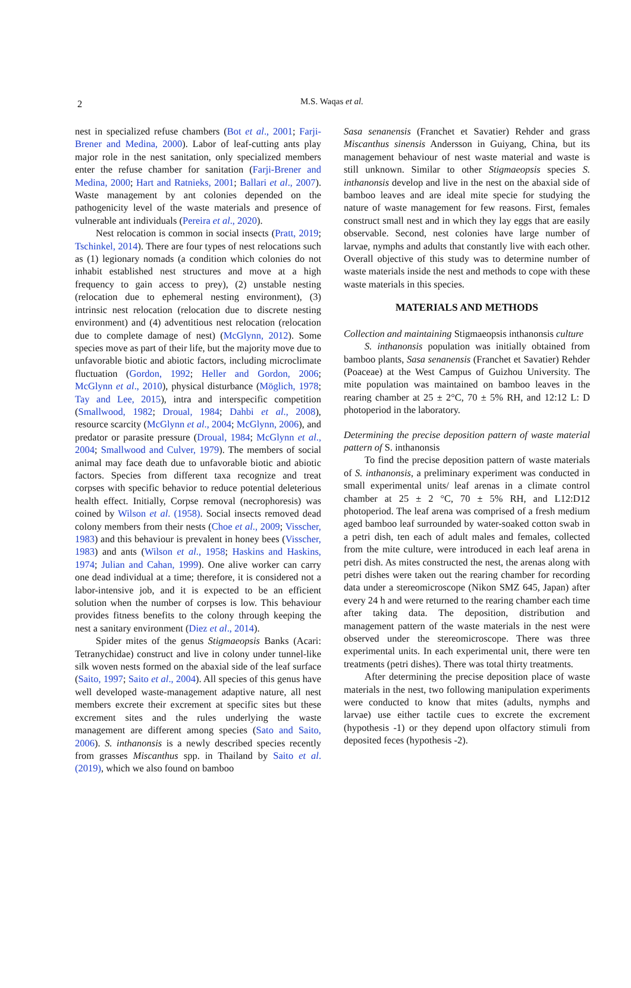2
M.S. Waqas et al.
nest in specialized refuse chambers (Bot et al., 2001; Farji-Brener and Medina, 2000). Labor of leaf-cutting ants play major role in the nest sanitation, only specialized members enter the refuse chamber for sanitation (Farji-Brener and Medina, 2000; Hart and Ratnieks, 2001; Ballari et al., 2007). Waste management by ant colonies depended on the pathogenicity level of the waste materials and presence of vulnerable ant individuals (Pereira et al., 2020).
Nest relocation is common in social insects (Pratt, 2019; Tschinkel, 2014). There are four types of nest relocations such as (1) legionary nomads (a condition which colonies do not inhabit established nest structures and move at a high frequency to gain access to prey), (2) unstable nesting (relocation due to ephemeral nesting environment), (3) intrinsic nest relocation (relocation due to discrete nesting environment) and (4) adventitious nest relocation (relocation due to complete damage of nest) (McGlynn, 2012). Some species move as part of their life, but the majority move due to unfavorable biotic and abiotic factors, including microclimate fluctuation (Gordon, 1992; Heller and Gordon, 2006; McGlynn et al., 2010), physical disturbance (Möglich, 1978; Tay and Lee, 2015), intra and interspecific competition (Smallwood, 1982; Droual, 1984; Dahbi et al., 2008), resource scarcity (McGlynn et al., 2004; McGlynn, 2006), and predator or parasite pressure (Droual, 1984; McGlynn et al., 2004; Smallwood and Culver, 1979). The members of social animal may face death due to unfavorable biotic and abiotic factors. Species from different taxa recognize and treat corpses with specific behavior to reduce potential deleterious health effect. Initially, Corpse removal (necrophoresis) was coined by Wilson et al. (1958). Social insects removed dead colony members from their nests (Choe et al., 2009; Visscher, 1983) and this behaviour is prevalent in honey bees (Visscher, 1983) and ants (Wilson et al., 1958; Haskins and Haskins, 1974; Julian and Cahan, 1999). One alive worker can carry one dead individual at a time; therefore, it is considered not a labor-intensive job, and it is expected to be an efficient solution when the number of corpses is low. This behaviour provides fitness benefits to the colony through keeping the nest a sanitary environment (Diez et al., 2014).
Spider mites of the genus Stigmaeopsis Banks (Acari: Tetranychidae) construct and live in colony under tunnel-like silk woven nests formed on the abaxial side of the leaf surface (Saito, 1997; Saito et al., 2004). All species of this genus have well developed waste-management adaptive nature, all nest members excrete their excrement at specific sites but these excrement sites and the rules underlying the waste management are different among species (Sato and Saito, 2006). S. inthanonsis is a newly described species recently from grasses Miscanthus spp. in Thailand by Saito et al. (2019), which we also found on bamboo
Sasa senanensis (Franchet et Savatier) Rehder and grass Miscanthus sinensis Andersson in Guiyang, China, but its management behaviour of nest waste material and waste is still unknown. Similar to other Stigmaeopsis species S. inthanonsis develop and live in the nest on the abaxial side of bamboo leaves and are ideal mite specie for studying the nature of waste management for few reasons. First, females construct small nest and in which they lay eggs that are easily observable. Second, nest colonies have large number of larvae, nymphs and adults that constantly live with each other. Overall objective of this study was to determine number of waste materials inside the nest and methods to cope with these waste materials in this species.
MATERIALS AND METHODS
Collection and maintaining Stigmaeopsis inthanonsis culture
S. inthanonsis population was initially obtained from bamboo plants, Sasa senanensis (Franchet et Savatier) Rehder (Poaceae) at the West Campus of Guizhou University. The mite population was maintained on bamboo leaves in the rearing chamber at 25 ± 2°C, 70 ± 5% RH, and 12:12 L: D photoperiod in the laboratory.
Determining the precise deposition pattern of waste material pattern of S. inthanonsis
To find the precise deposition pattern of waste materials of S. inthanonsis, a preliminary experiment was conducted in small experimental units/ leaf arenas in a climate control chamber at 25 ± 2 °C, 70 ± 5% RH, and L12:D12 photoperiod. The leaf arena was comprised of a fresh medium aged bamboo leaf surrounded by water-soaked cotton swab in a petri dish, ten each of adult males and females, collected from the mite culture, were introduced in each leaf arena in petri dish. As mites constructed the nest, the arenas along with petri dishes were taken out the rearing chamber for recording data under a stereomicroscope (Nikon SMZ 645, Japan) after every 24 h and were returned to the rearing chamber each time after taking data. The deposition, distribution and management pattern of the waste materials in the nest were observed under the stereomicroscope. There was three experimental units. In each experimental unit, there were ten treatments (petri dishes). There was total thirty treatments.
After determining the precise deposition place of waste materials in the nest, two following manipulation experiments were conducted to know that mites (adults, nymphs and larvae) use either tactile cues to excrete the excrement (hypothesis -1) or they depend upon olfactory stimuli from deposited feces (hypothesis -2).